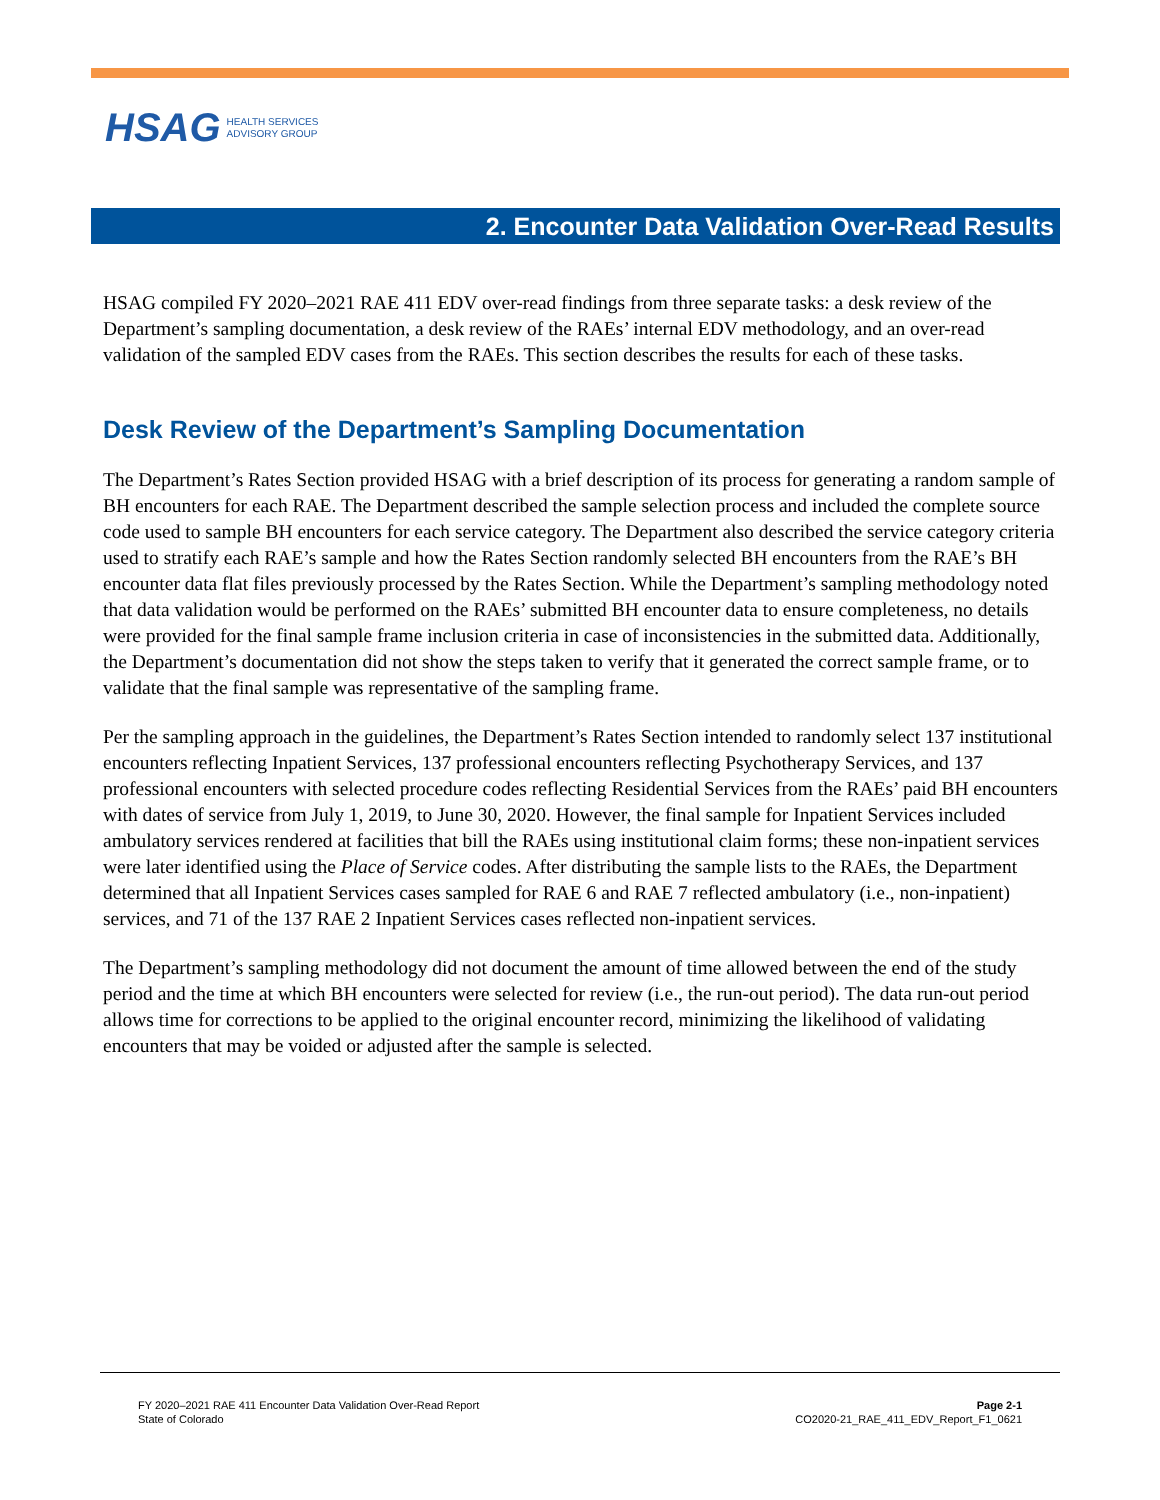HSAG HEALTH SERVICES
ADVISORY GROUP
2. Encounter Data Validation Over-Read Results
HSAG compiled FY 2020–2021 RAE 411 EDV over-read findings from three separate tasks: a desk review of the Department’s sampling documentation, a desk review of the RAEs’ internal EDV methodology, and an over-read validation of the sampled EDV cases from the RAEs. This section describes the results for each of these tasks.
Desk Review of the Department’s Sampling Documentation
The Department’s Rates Section provided HSAG with a brief description of its process for generating a random sample of BH encounters for each RAE. The Department described the sample selection process and included the complete source code used to sample BH encounters for each service category. The Department also described the service category criteria used to stratify each RAE’s sample and how the Rates Section randomly selected BH encounters from the RAE’s BH encounter data flat files previously processed by the Rates Section. While the Department’s sampling methodology noted that data validation would be performed on the RAEs’ submitted BH encounter data to ensure completeness, no details were provided for the final sample frame inclusion criteria in case of inconsistencies in the submitted data. Additionally, the Department’s documentation did not show the steps taken to verify that it generated the correct sample frame, or to validate that the final sample was representative of the sampling frame.
Per the sampling approach in the guidelines, the Department’s Rates Section intended to randomly select 137 institutional encounters reflecting Inpatient Services, 137 professional encounters reflecting Psychotherapy Services, and 137 professional encounters with selected procedure codes reflecting Residential Services from the RAEs’ paid BH encounters with dates of service from July 1, 2019, to June 30, 2020. However, the final sample for Inpatient Services included ambulatory services rendered at facilities that bill the RAEs using institutional claim forms; these non-inpatient services were later identified using the Place of Service codes. After distributing the sample lists to the RAEs, the Department determined that all Inpatient Services cases sampled for RAE 6 and RAE 7 reflected ambulatory (i.e., non-inpatient) services, and 71 of the 137 RAE 2 Inpatient Services cases reflected non-inpatient services.
The Department’s sampling methodology did not document the amount of time allowed between the end of the study period and the time at which BH encounters were selected for review (i.e., the run-out period). The data run-out period allows time for corrections to be applied to the original encounter record, minimizing the likelihood of validating encounters that may be voided or adjusted after the sample is selected.
FY 2020–2021 RAE 411 Encounter Data Validation Over-Read Report Page 2-1
State of Colorado CO2020-21_RAE_411_EDV_Report_F1_0621